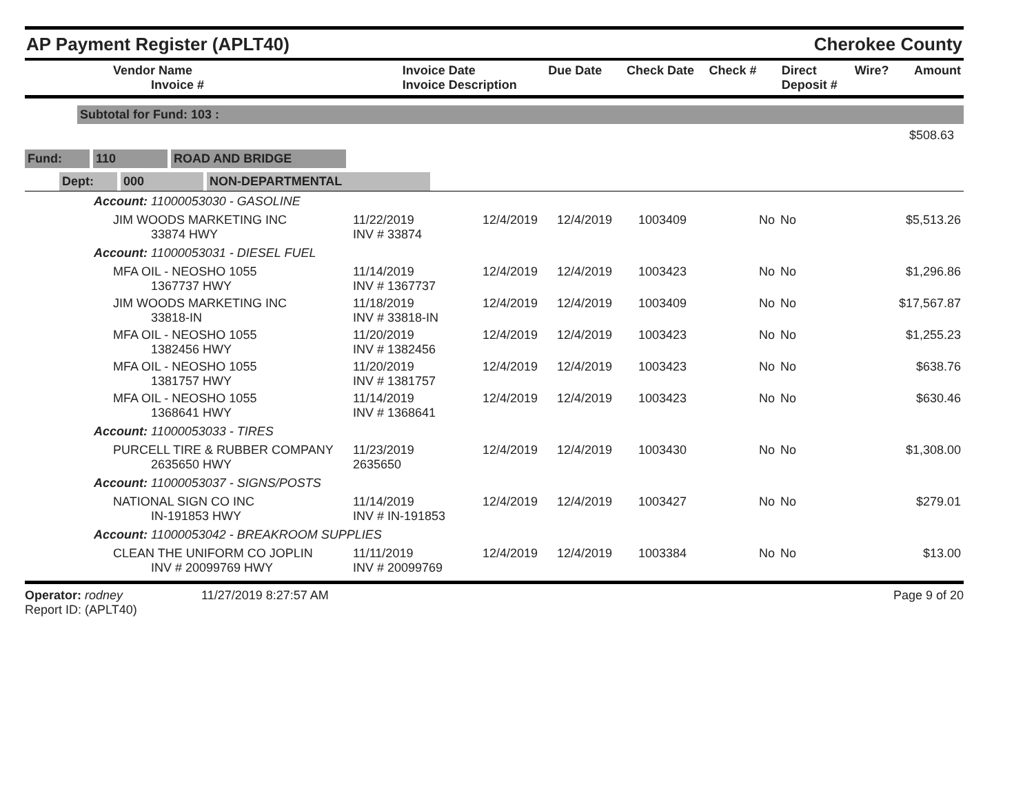AP Payment Register (APLT40)
Cherokee County
| Vendor Name Invoice # | Invoice Date Invoice Description | Due Date | Check Date | Check # | Direct Deposit # | Wire? | Amount |
| --- | --- | --- | --- | --- | --- | --- | --- |
Subtotal for Fund: 103 :
$508.63
Fund: 110 ROAD AND BRIDGE
Dept: 000 NON-DEPARTMENTAL
| Account: 11000053030 - GASOLINE | | | | | | | |
| JIM WOODS MARKETING INC 33874 HWY | 11/22/2019 INV # 33874 | 12/4/2019 | 12/4/2019 | 1003409 | No | No | $5,513.26 |
| Account: 11000053031 - DIESEL FUEL | | | | | | | |
| MFA OIL - NEOSHO 1055 1367737 HWY | 11/14/2019 INV # 1367737 | 12/4/2019 | 12/4/2019 | 1003423 | No | No | $1,296.86 |
| JIM WOODS MARKETING INC 33818-IN | 11/18/2019 INV # 33818-IN | 12/4/2019 | 12/4/2019 | 1003409 | No | No | $17,567.87 |
| MFA OIL - NEOSHO 1055 1382456 HWY | 11/20/2019 INV # 1382456 | 12/4/2019 | 12/4/2019 | 1003423 | No | No | $1,255.23 |
| MFA OIL - NEOSHO 1055 1381757 HWY | 11/20/2019 INV # 1381757 | 12/4/2019 | 12/4/2019 | 1003423 | No | No | $638.76 |
| MFA OIL - NEOSHO 1055 1368641 HWY | 11/14/2019 INV # 1368641 | 12/4/2019 | 12/4/2019 | 1003423 | No | No | $630.46 |
| Account: 11000053033 - TIRES | | | | | | | |
| PURCELL TIRE & RUBBER COMPANY 2635650 HWY | 11/23/2019 2635650 | 12/4/2019 | 12/4/2019 | 1003430 | No | No | $1,308.00 |
| Account: 11000053037 - SIGNS/POSTS | | | | | | | |
| NATIONAL SIGN CO INC IN-191853 HWY | 11/14/2019 INV # IN-191853 | 12/4/2019 | 12/4/2019 | 1003427 | No | No | $279.01 |
| Account: 11000053042 - BREAKROOM SUPPLIES | | | | | | | |
| CLEAN THE UNIFORM CO JOPLIN INV # 20099769 HWY | 11/11/2019 INV # 20099769 | 12/4/2019 | 12/4/2019 | 1003384 | No | No | $13.00 |
Operator: rodney
Report ID: (APLT40)
11/27/2019 8:27:57 AM Page 9 of 20